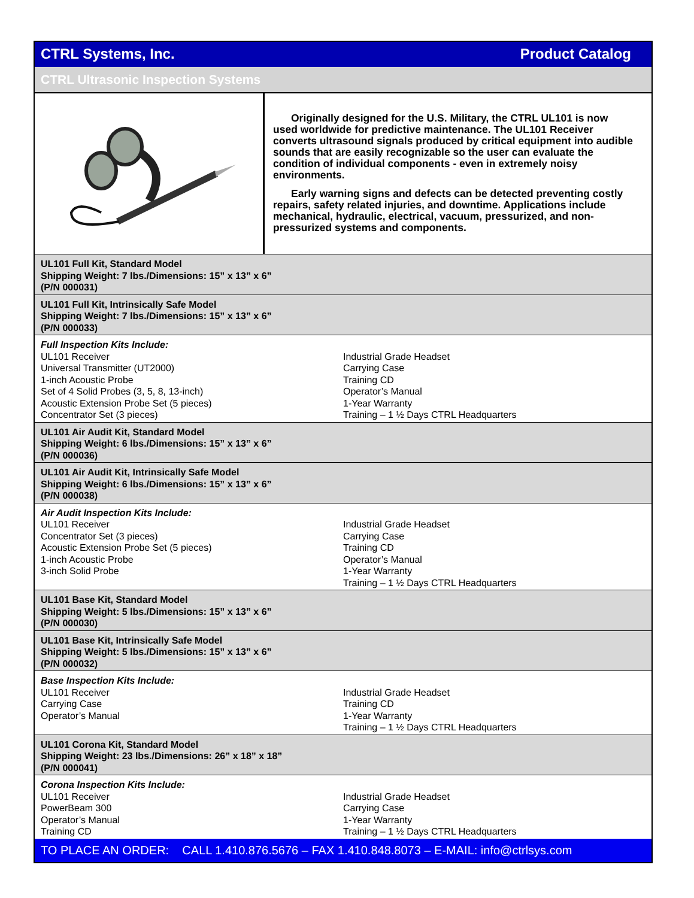CTRL Systems, Inc. Product Catalog
CTRL Ultrasonic Inspection Systems
Originally designed for the U.S. Military, the CTRL UL101 is now used worldwide for predictive maintenance. The UL101 Receiver converts ultrasound signals produced by critical equipment into audible sounds that are easily recognizable so the user can evaluate the condition of individual components - even in extremely noisy environments.
Early warning signs and defects can be detected preventing costly repairs, safety related injuries, and downtime. Applications include mechanical, hydraulic, electrical, vacuum, pressurized, and non-pressurized systems and components.
UL101 Full Kit, Standard Model
Shipping Weight: 7 lbs./Dimensions: 15” x 13” x 6”
(P/N 000031)
UL101 Full Kit, Intrinsically Safe Model
Shipping Weight: 7 lbs./Dimensions: 15” x 13” x 6”
(P/N 000033)
Full Inspection Kits Include:
| UL101 Receiver | Industrial Grade Headset |
| Universal Transmitter (UT2000) | Carrying Case |
| 1-inch Acoustic Probe | Training CD |
| Set of 4 Solid Probes (3, 5, 8, 13-inch) | Operator’s Manual |
| Acoustic Extension Probe Set (5 pieces) | 1-Year Warranty |
| Concentrator Set (3 pieces) | Training – 1 ½ Days CTRL Headquarters |
UL101 Air Audit Kit, Standard Model
Shipping Weight: 6 lbs./Dimensions: 15” x 13” x 6”
(P/N 000036)
UL101 Air Audit Kit, Intrinsically Safe Model
Shipping Weight: 6 lbs./Dimensions: 15” x 13” x 6”
(P/N 000038)
Air Audit Inspection Kits Include:
| UL101 Receiver | Industrial Grade Headset |
| Concentrator Set (3 pieces) | Carrying Case |
| Acoustic Extension Probe Set (5 pieces) | Training CD |
| 1-inch Acoustic Probe | Operator’s Manual |
| 3-inch Solid Probe | 1-Year Warranty |
| | Training – 1 ½ Days CTRL Headquarters |
UL101 Base Kit, Standard Model
Shipping Weight: 5 lbs./Dimensions: 15” x 13” x 6”
(P/N 000030)
UL101 Base Kit, Intrinsically Safe Model
Shipping Weight: 5 lbs./Dimensions: 15” x 13” x 6”
(P/N 000032)
Base Inspection Kits Include:
| UL101 Receiver | Industrial Grade Headset |
| Carrying Case | Training CD |
| Operator’s Manual | 1-Year Warranty |
| | Training – 1 ½ Days CTRL Headquarters |
UL101 Corona Kit, Standard Model
Shipping Weight: 23 lbs./Dimensions: 26” x 18” x 18”
(P/N 000041)
Corona Inspection Kits Include:
| UL101 Receiver | Industrial Grade Headset |
| PowerBeam 300 | Carrying Case |
| Operator’s Manual | 1-Year Warranty |
| Training CD | Training – 1 ½ Days CTRL Headquarters |
TO PLACE AN ORDER: CALL 1.410.876.5676 – FAX 1.410.848.8073 – E-MAIL: info@ctrlsys.com